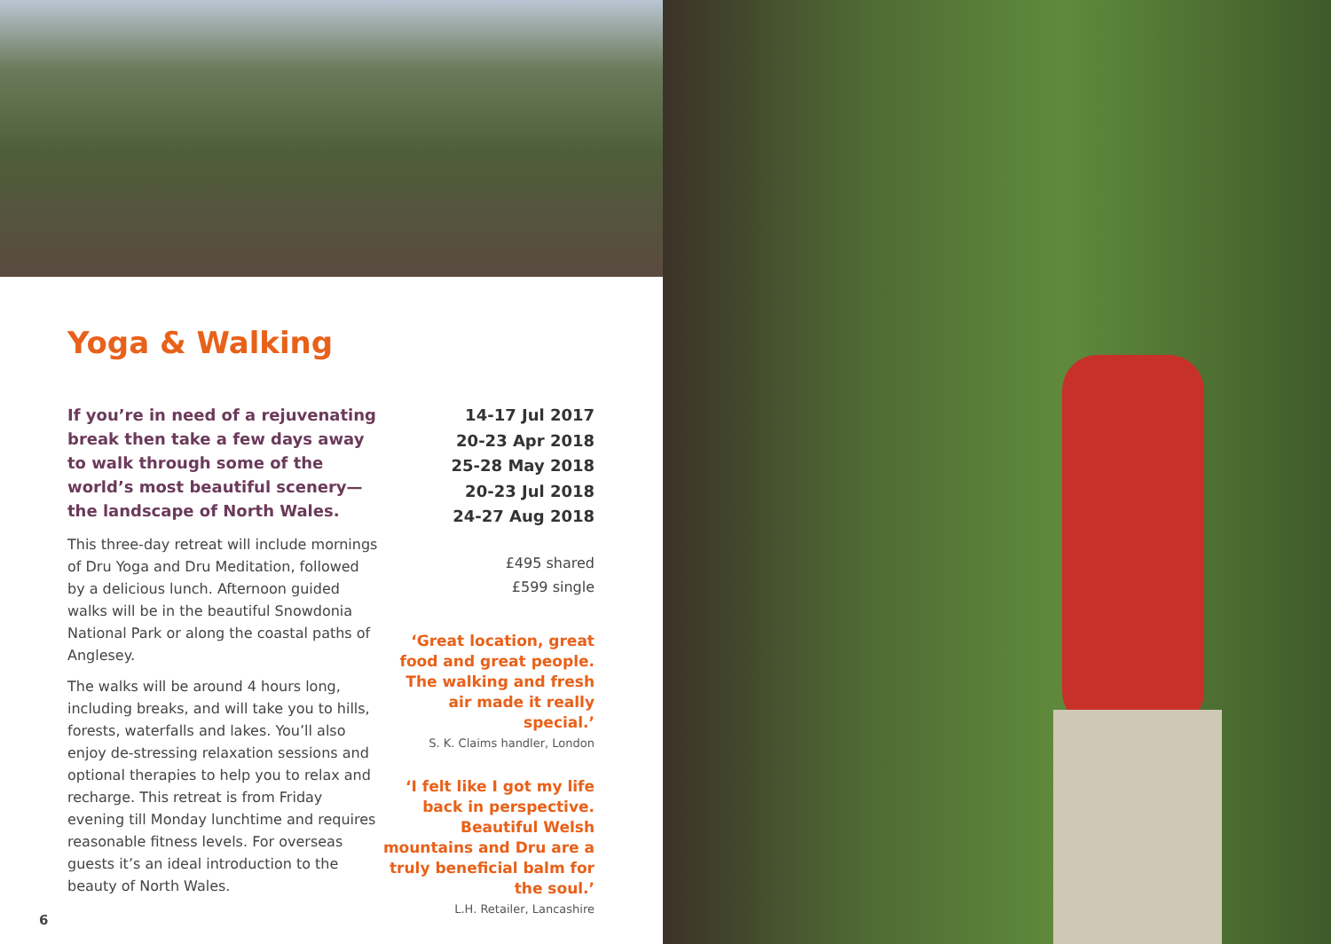Yoga & Walking
If you’re in need of a rejuvenating break then take a few days away to walk through some of the world’s most beautiful scenery—the landscape of North Wales.
This three-day retreat will include mornings of Dru Yoga and Dru Meditation, followed by a delicious lunch. Afternoon guided walks will be in the beautiful Snowdonia National Park or along the coastal paths of Anglesey.
The walks will be around 4 hours long, including breaks, and will take you to hills, forests, waterfalls and lakes. You’ll also enjoy de-stressing relaxation sessions and optional therapies to help you to relax and recharge. This retreat is from Friday evening till Monday lunchtime and requires reasonable fitness levels. For overseas guests it’s an ideal introduction to the beauty of North Wales.
14-17 Jul 2017
20-23 Apr 2018
25-28 May 2018
20-23 Jul 2018
24-27 Aug 2018
£495 shared
£599 single
‘Great location, great food and great people. The walking and fresh air made it really special.’
S. K. Claims handler, London
‘I felt like I got my life back in perspective. Beautiful Welsh mountains and Dru are a truly beneficial balm for the soul.’
L.H. Retailer, Lancashire
6